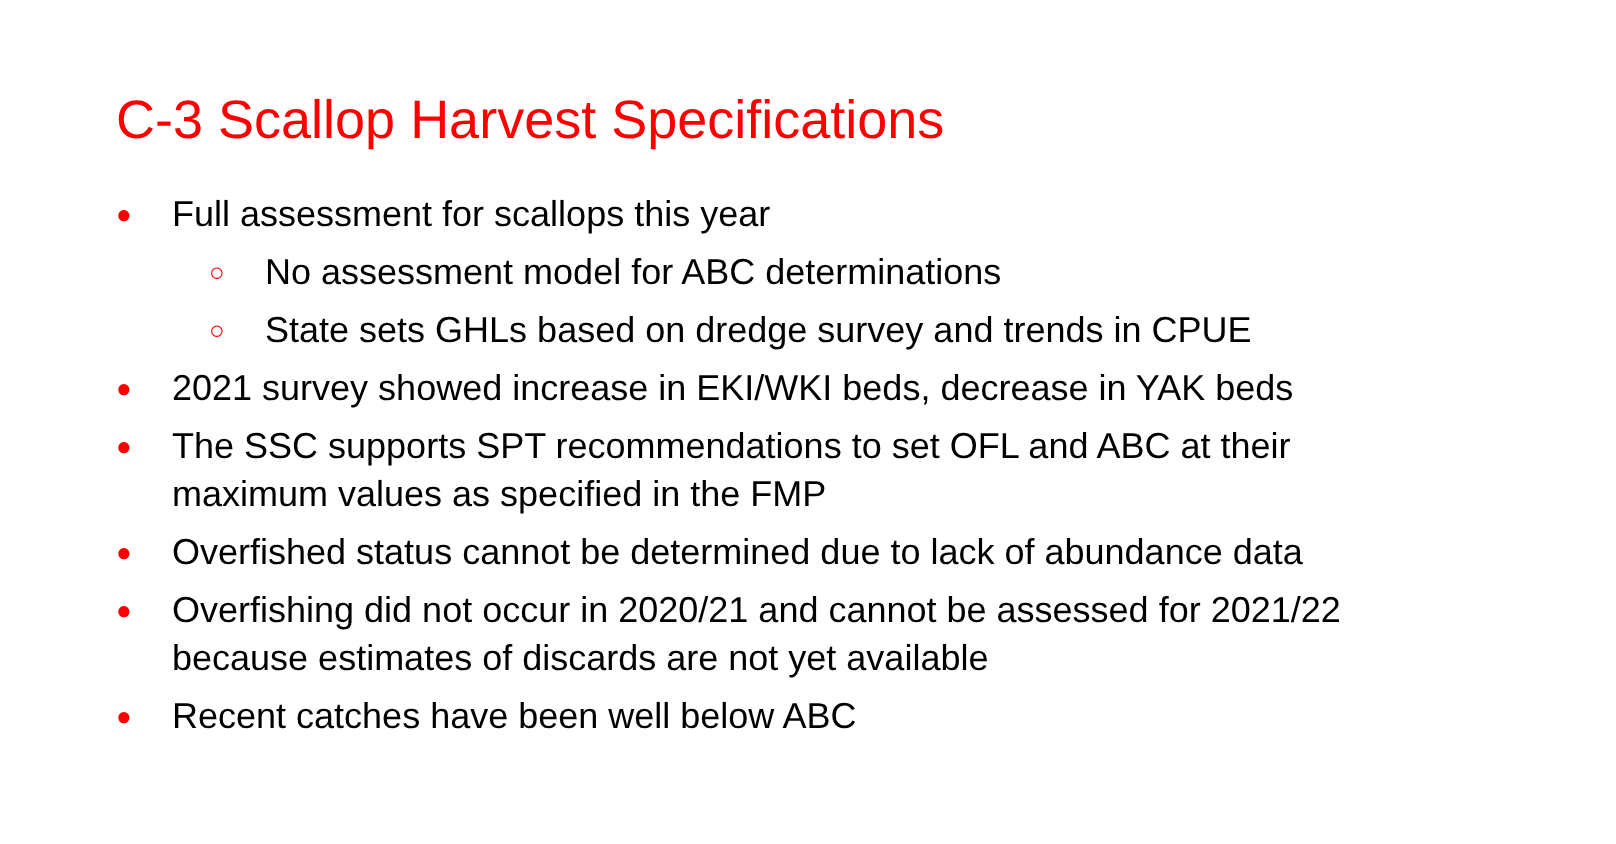C-3 Scallop Harvest Specifications
● Full assessment for scallops this year
○ No assessment model for ABC determinations
○ State sets GHLs based on dredge survey and trends in CPUE
● 2021 survey showed increase in EKI/WKI beds, decrease in YAK beds
● The SSC supports SPT recommendations to set OFL and ABC at their maximum values as specified in the FMP
● Overfished status cannot be determined due to lack of abundance data
● Overfishing did not occur in 2020/21 and cannot be assessed for 2021/22 because estimates of discards are not yet available
● Recent catches have been well below ABC